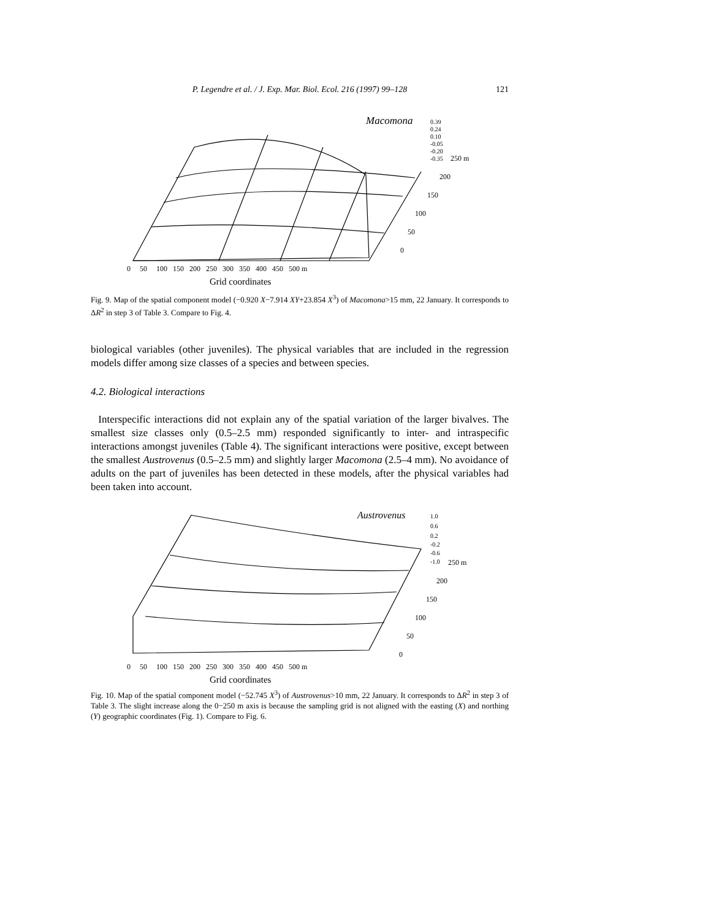P. Legendre et al. / J. Exp. Mar. Biol. Ecol. 216 (1997) 99–128 121
Macomona
0.39
0.24
0.10
-0.05
-0.20
-0.35
250 m
200
150
100
50
0
0 50 100 150 200 250 300 350 400 450 500 m
Grid coordinates
Fig. 9. Map of the spatial component model (−0.920 X−7.914 XY+23.854 X<sup>3</sup>) of Macomona>15 mm, 22 January. It corresponds to ΔR<sup>2</sup> in step 3 of Table 3. Compare to Fig. 4.
biological variables (other juveniles). The physical variables that are included in the regression models differ among size classes of a species and between species.
4.2. Biological interactions
Interspecific interactions did not explain any of the spatial variation of the larger bivalves. The smallest size classes only (0.5–2.5 mm) responded significantly to inter- and intraspecific interactions amongst juveniles (Table 4). The significant interactions were positive, except between the smallest Austrovenus (0.5–2.5 mm) and slightly larger Macomona (2.5–4 mm). No avoidance of adults on the part of juveniles has been detected in these models, after the physical variables had been taken into account.
Austrovenus
1.0
0.6
0.2
-0.2
-0.6
-1.0
250 m
200
150
100
50
0
0 50 100 150 200 250 300 350 400 450 500 m
Grid coordinates
Fig. 10. Map of the spatial component model (−52.745 X<sup>3</sup>) of Austrovenus>10 mm, 22 January. It corresponds to ΔR<sup>2</sup> in step 3 of Table 3. The slight increase along the 0−250 m axis is because the sampling grid is not aligned with the easting (X) and northing (Y) geographic coordinates (Fig. 1). Compare to Fig. 6.